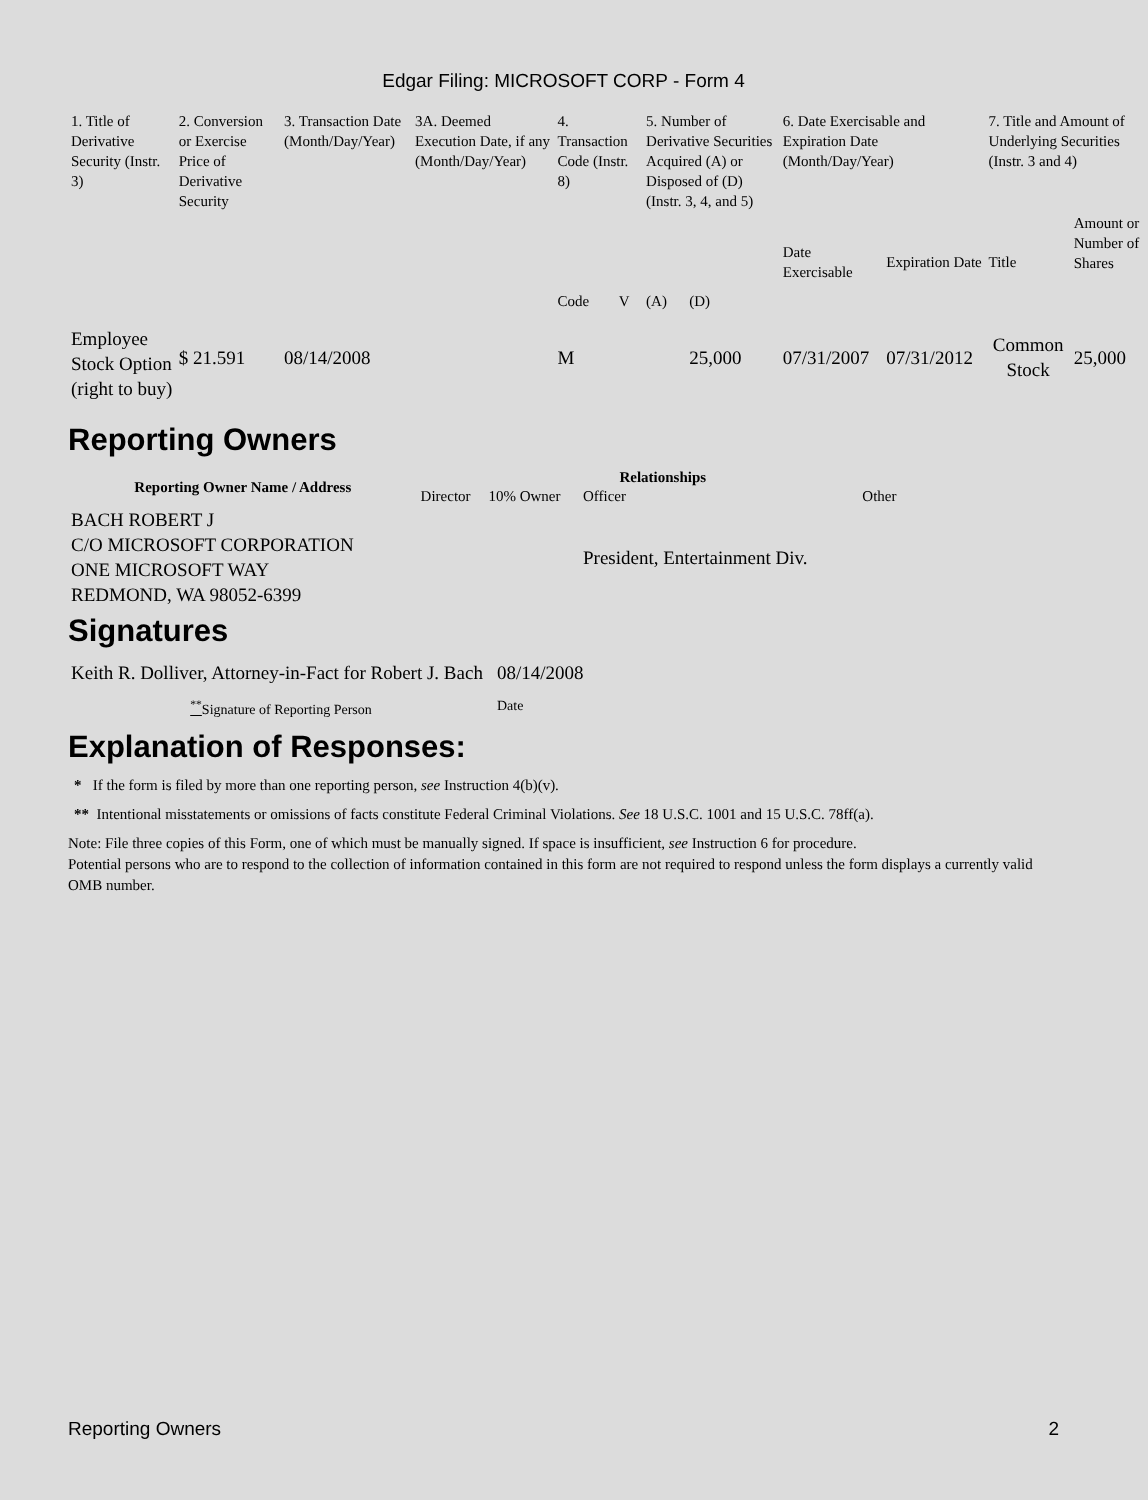Edgar Filing: MICROSOFT CORP - Form 4
| 1. Title of Derivative Security (Instr. 3) | 2. Conversion or Exercise Price of Derivative Security | 3. Transaction Date (Month/Day/Year) | 3A. Deemed Execution Date, if any (Month/Day/Year) | 4. Transaction Code (Instr. 8) | | 5. Number of Derivative Securities Acquired (A) or Disposed of (D) (Instr. 3, 4, and 5) | | 6. Date Exercisable and Expiration Date (Month/Day/Year) | | 7. Title and Amount of Underlying Securities (Instr. 3 and 4) | |
| --- | --- | --- | --- | --- | --- | --- | --- | --- | --- | --- | --- |
| | | | | Code | V | (A) | (D) | Date Exercisable | Expiration Date | Title | Amount or Number of Shares |
| Employee Stock Option (right to buy) | $ 21.591 | 08/14/2008 | | M | | | 25,000 | 07/31/2007 | 07/31/2012 | Common Stock | 25,000 |
Reporting Owners
| Reporting Owner Name / Address | Relationships | | | |
| --- | --- | --- | --- | --- |
| | Director | 10% Owner | Officer | Other |
| BACH ROBERT J C/O MICROSOFT CORPORATION ONE MICROSOFT WAY REDMOND, WA 98052-6399 | | | President, Entertainment Div. | |
Signatures
| Keith R. Dolliver, Attorney-in-Fact for Robert J. Bach | 08/14/2008 |
| <sup>**</sup> Signature of Reporting Person | Date |
Explanation of Responses:
* If the form is filed by more than one reporting person, see Instruction 4(b)(v).
** Intentional misstatements or omissions of facts constitute Federal Criminal Violations. See 18 U.S.C. 1001 and 15 U.S.C. 78ff(a).
Note: File three copies of this Form, one of which must be manually signed. If space is insufficient, see Instruction 6 for procedure.
Potential persons who are to respond to the collection of information contained in this form are not required to respond unless the form displays a currently valid OMB number.
Reporting Owners 2